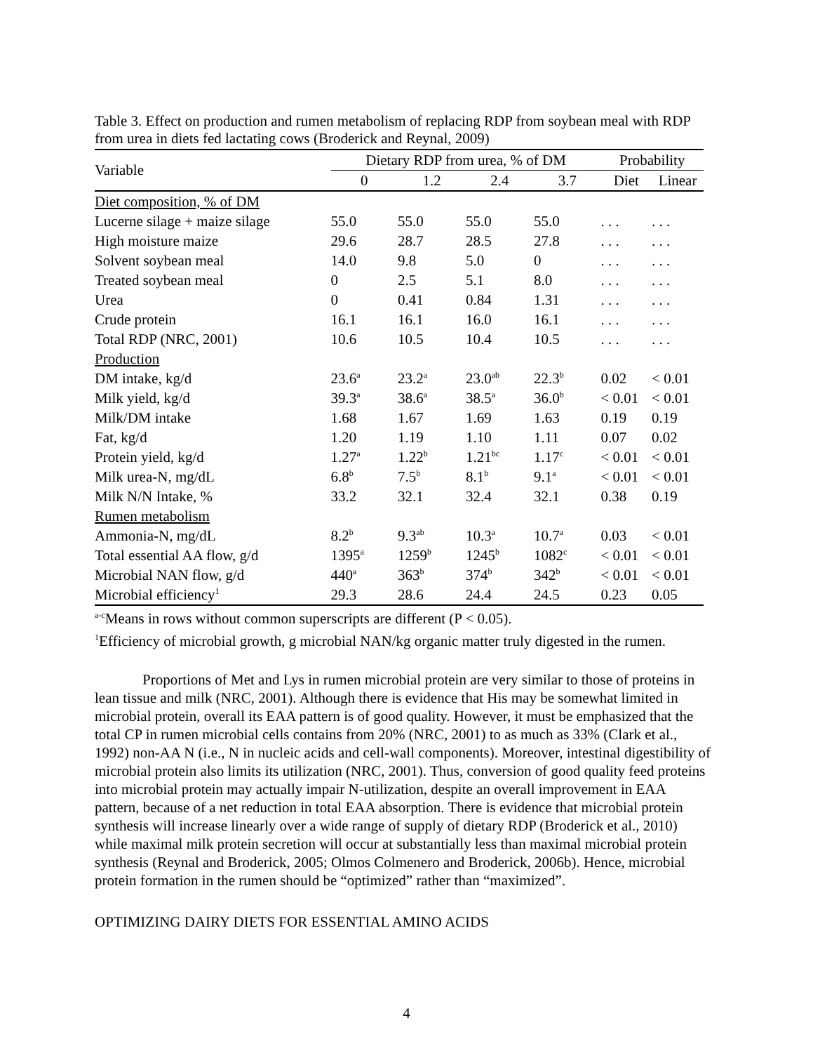Table 3. Effect on production and rumen metabolism of replacing RDP from soybean meal with RDP from urea in diets fed lactating cows (Broderick and Reynal, 2009)
| Variable | Dietary RDP from urea, % of DM | | | | Probability | |
| --- | --- | --- | --- | --- | --- | --- |
| | 0 | 1.2 | 2.4 | 3.7 | Diet | Linear |
| Diet composition, % of DM | | | | | | |
| Lucerne silage + maize silage | 55.0 | 55.0 | 55.0 | 55.0 | . . . | . . . |
| High moisture maize | 29.6 | 28.7 | 28.5 | 27.8 | . . . | . . . |
| Solvent soybean meal | 14.0 | 9.8 | 5.0 | 0 | . . . | . . . |
| Treated soybean meal | 0 | 2.5 | 5.1 | 8.0 | . . . | . . . |
| Urea | 0 | 0.41 | 0.84 | 1.31 | . . . | . . . |
| Crude protein | 16.1 | 16.1 | 16.0 | 16.1 | . . . | . . . |
| Total RDP (NRC, 2001) | 10.6 | 10.5 | 10.4 | 10.5 | . . . | . . . |
| Production | | | | | | |
| DM intake, kg/d | 23.6<sup>a</sup> | 23.2<sup>a</sup> | 23.0<sup>ab</sup> | 22.3<sup>b</sup> | 0.02 | < 0.01 |
| Milk yield, kg/d | 39.3<sup>a</sup> | 38.6<sup>a</sup> | 38.5<sup>a</sup> | 36.0<sup>b</sup> | < 0.01 | < 0.01 |
| Milk/DM intake | 1.68 | 1.67 | 1.69 | 1.63 | 0.19 | 0.19 |
| Fat, kg/d | 1.20 | 1.19 | 1.10 | 1.11 | 0.07 | 0.02 |
| Protein yield, kg/d | 1.27<sup>a</sup> | 1.22<sup>b</sup> | 1.21<sup>bc</sup> | 1.17<sup>c</sup> | < 0.01 | < 0.01 |
| Milk urea-N, mg/dL | 6.8<sup>b</sup> | 7.5<sup>b</sup> | 8.1<sup>b</sup> | 9.1<sup>a</sup> | < 0.01 | < 0.01 |
| Milk N/N Intake, % | 33.2 | 32.1 | 32.4 | 32.1 | 0.38 | 0.19 |
| Rumen metabolism | | | | | | |
| Ammonia-N, mg/dL | 8.2<sup>b</sup> | 9.3<sup>ab</sup> | 10.3<sup>a</sup> | 10.7<sup>a</sup> | 0.03 | < 0.01 |
| Total essential AA flow, g/d | 1395<sup>a</sup> | 1259<sup>b</sup> | 1245<sup>b</sup> | 1082<sup>c</sup> | < 0.01 | < 0.01 |
| Microbial NAN flow, g/d | 440<sup>a</sup> | 363<sup>b</sup> | 374<sup>b</sup> | 342<sup>b</sup> | < 0.01 | < 0.01 |
| Microbial efficiency<sup>1</sup> | 29.3 | 28.6 | 24.4 | 24.5 | 0.23 | 0.05 |
<sup>a-c</sup>Means in rows without common superscripts are different (P < 0.05).
<sup>1</sup> Efficiency of microbial growth, g microbial NAN/kg organic matter truly digested in the rumen.
Proportions of Met and Lys in rumen microbial protein are very similar to those of proteins in lean tissue and milk (NRC, 2001). Although there is evidence that His may be somewhat limited in microbial protein, overall its EAA pattern is of good quality. However, it must be emphasized that the total CP in rumen microbial cells contains from 20% (NRC, 2001) to as much as 33% (Clark et al., 1992) non-AA N (i.e., N in nucleic acids and cell-wall components). Moreover, intestinal digestibility of microbial protein also limits its utilization (NRC, 2001). Thus, conversion of good quality feed proteins into microbial protein may actually impair N-utilization, despite an overall improvement in EAA pattern, because of a net reduction in total EAA absorption. There is evidence that microbial protein synthesis will increase linearly over a wide range of supply of dietary RDP (Broderick et al., 2010) while maximal milk protein secretion will occur at substantially less than maximal microbial protein synthesis (Reynal and Broderick, 2005; Olmos Colmenero and Broderick, 2006b). Hence, microbial protein formation in the rumen should be “optimized” rather than “maximized”.
OPTIMIZING DAIRY DIETS FOR ESSENTIAL AMINO ACIDS
4